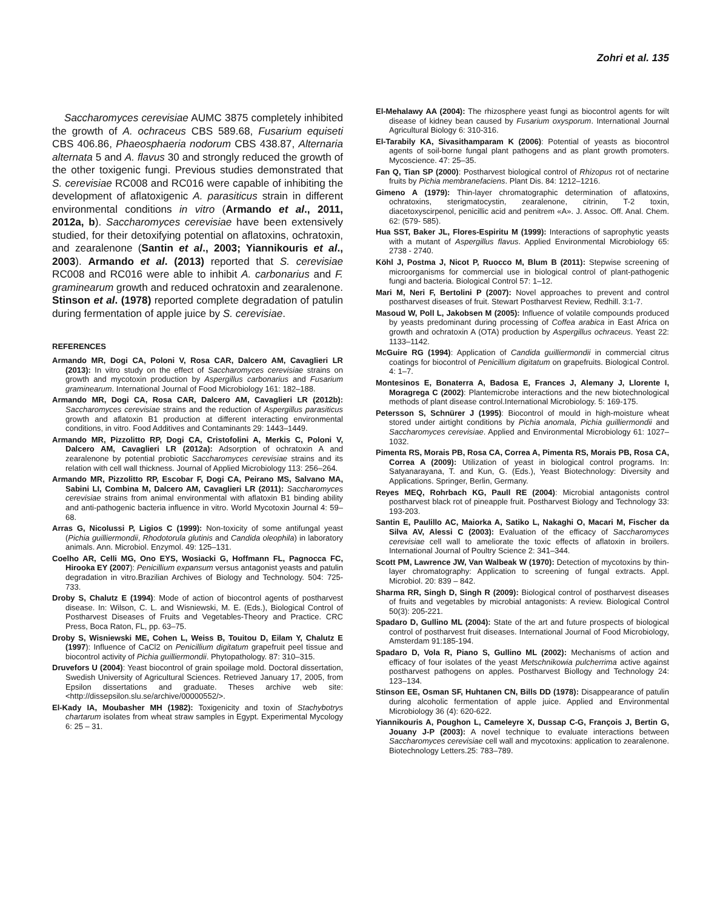Zohri et al. 135
Saccharomyces cerevisiae AUMC 3875 completely inhibited the growth of A. ochraceus CBS 589.68, Fusarium equiseti CBS 406.86, Phaeosphaeria nodorum CBS 438.87, Alternaria alternata 5 and A. flavus 30 and strongly reduced the growth of the other toxigenic fungi. Previous studies demonstrated that S. cerevisiae RC008 and RC016 were capable of inhibiting the development of aflatoxigenic A. parasiticus strain in different environmental conditions in vitro (Armando et al., 2011, 2012a, b). Saccharomyces cerevisiae have been extensively studied, for their detoxifying potential on aflatoxins, ochratoxin, and zearalenone (Santin et al., 2003; Yiannikouris et al., 2003). Armando et al. (2013) reported that S. cerevisiae RC008 and RC016 were able to inhibit A. carbonarius and F. graminearum growth and reduced ochratoxin and zearalenone. Stinson et al. (1978) reported complete degradation of patulin during fermentation of apple juice by S. cerevisiae.
REFERENCES
Armando MR, Dogi CA, Poloni V, Rosa CAR, Dalcero AM, Cavaglieri LR (2013): In vitro study on the effect of Saccharomyces cerevisiae strains on growth and mycotoxin production by Aspergillus carbonarius and Fusarium graminearum. International Journal of Food Microbiology 161: 182–188.
Armando MR, Dogi CA, Rosa CAR, Dalcero AM, Cavaglieri LR (2012b): Saccharomyces cerevisiae strains and the reduction of Aspergillus parasiticus growth and aflatoxin B1 production at different interacting environmental conditions, in vitro. Food Additives and Contaminants 29: 1443–1449.
Armando MR, Pizzolitto RP, Dogi CA, Cristofolini A, Merkis C, Poloni V, Dalcero AM, Cavaglieri LR (2012a): Adsorption of ochratoxin A and zearalenone by potential probiotic Saccharomyces cerevisiae strains and its relation with cell wall thickness. Journal of Applied Microbiology 113: 256–264.
Armando MR, Pizzolitto RP, Escobar F, Dogi CA, Peirano MS, Salvano MA, Sabini LI, Combina M, Dalcero AM, Cavaglieri LR (2011): Saccharomyces cerevisiae strains from animal environmental with aflatoxin B1 binding ability and anti-pathogenic bacteria influence in vitro. World Mycotoxin Journal 4: 59–68.
Arras G, Nicolussi P, Ligios C (1999): Non-toxicity of some antifungal yeast (Pichia guilliermondii, Rhodotorula glutinis and Candida oleophila) in laboratory animals. Ann. Microbiol. Enzymol. 49: 125–131.
Coelho AR, Celli MG, Ono EYS, Wosiacki G, Hoffmann FL, Pagnocca FC, Hirooka EY (2007): Penicillium expansum versus antagonist yeasts and patulin degradation in vitro.Brazilian Archives of Biology and Technology. 504: 725-733.
Droby S, Chalutz E (1994): Mode of action of biocontrol agents of postharvest disease. In: Wilson, C. L. and Wisniewski, M. E. (Eds.), Biological Control of Postharvest Diseases of Fruits and Vegetables-Theory and Practice. CRC Press, Boca Raton, FL, pp. 63–75.
Droby S, Wisniewski ME, Cohen L, Weiss B, Touitou D, Eilam Y, Chalutz E (1997): Influence of CaCl2 on Penicillium digitatum grapefruit peel tissue and biocontrol activity of Pichia guilliermondii. Phytopathology. 87: 310–315.
Druvefors U (2004): Yeast biocontrol of grain spoilage mold. Doctoral dissertation, Swedish University of Agricultural Sciences. Retrieved January 17, 2005, from Epsilon dissertations and graduate. Theses archive web site: <http://dissepsilon.slu.se/archive/00000552/>.
El-Kady IA, Moubasher MH (1982): Toxigenicity and toxin of Stachybotrys chartarum isolates from wheat straw samples in Egypt. Experimental Mycology 6: 25 – 31.
El-Mehalawy AA (2004): The rhizosphere yeast fungi as biocontrol agents for wilt disease of kidney bean caused by Fusarium oxysporum. International Journal Agricultural Biology 6: 310-316.
El-Tarabily KA, Sivasithamparam K (2006): Potential of yeasts as biocontrol agents of soil-borne fungal plant pathogens and as plant growth promoters. Mycoscience. 47: 25–35.
Fan Q, Tian SP (2000): Postharvest biological control of Rhizopus rot of nectarine fruits by Pichia membranefaciens. Plant Dis. 84: 1212–1216.
Gimeno A (1979): Thin-layer chromatographic determination of aflatoxins, ochratoxins, sterigmatocystin, zearalenone, citrinin, T-2 toxin, diacetoxyscirpenol, penicillic acid and penitrem «A». J. Assoc. Off. Anal. Chem. 62: (579- 585).
Hua SST, Baker JL, Flores-Espiritu M (1999): Interactions of saprophytic yeasts with a mutant of Aspergillus flavus. Applied Environmental Microbiology 65: 2738 - 2740.
Köhl J, Postma J, Nicot P, Ruocco M, Blum B (2011): Stepwise screening of microorganisms for commercial use in biological control of plant-pathogenic fungi and bacteria. Biological Control 57: 1–12.
Mari M, Neri F, Bertolini P (2007): Novel approaches to prevent and control postharvest diseases of fruit. Stewart Postharvest Review, Redhill. 3:1-7.
Masoud W, Poll L, Jakobsen M (2005): Influence of volatile compounds produced by yeasts predominant during processing of Coffea arabica in East Africa on growth and ochratoxin A (OTA) production by Aspergillus ochraceus. Yeast 22: 1133–1142.
McGuire RG (1994): Application of Candida guilliermondii in commercial citrus coatings for biocontrol of Penicillium digitatum on grapefruits. Biological Control. 4: 1–7.
Montesinos E, Bonaterra A, Badosa E, Frances J, Alemany J, Llorente I, Moragrega C (2002): Plantemicrobe interactions and the new biotechnological methods of plant disease control.International Microbiology. 5: 169-175.
Petersson S, Schnürer J (1995): Biocontrol of mould in high-moisture wheat stored under airtight conditions by Pichia anomala, Pichia guilliermondii and Saccharomyces cerevisiae. Applied and Environmental Microbiology 61: 1027–1032.
Pimenta RS, Morais PB, Rosa CA, Correa A, Pimenta RS, Morais PB, Rosa CA, Correa A (2009): Utilization of yeast in biological control programs. In: Satyanarayana, T. and Kun, G. (Eds.), Yeast Biotechnology: Diversity and Applications. Springer, Berlin, Germany.
Reyes MEQ, Rohrbach KG, Paull RE (2004): Microbial antagonists control postharvest black rot of pineapple fruit. Postharvest Biology and Technology 33: 193-203.
Santin E, Paulillo AC, Maiorka A, Satiko L, Nakaghi O, Macari M, Fischer da Silva AV, Alessi C (2003): Evaluation of the efficacy of Saccharomyces cerevisiae cell wall to ameliorate the toxic effects of aflatoxin in broilers. International Journal of Poultry Science 2: 341–344.
Scott PM, Lawrence JW, Van Walbeak W (1970): Detection of mycotoxins by thin-layer chromatography: Application to screening of fungal extracts. Appl. Microbiol. 20: 839 – 842.
Sharma RR, Singh D, Singh R (2009): Biological control of postharvest diseases of fruits and vegetables by microbial antagonists: A review. Biological Control 50(3): 205-221.
Spadaro D, Gullino ML (2004): State of the art and future prospects of biological control of postharvest fruit diseases. International Journal of Food Microbiology, Amsterdam 91:185-194.
Spadaro D, Vola R, Piano S, Gullino ML (2002): Mechanisms of action and efficacy of four isolates of the yeast Metschnikowia pulcherrima active against postharvest pathogens on apples. Postharvest Biollogy and Technology 24: 123–134.
Stinson EE, Osman SF, Huhtanen CN, Bills DD (1978): Disappearance of patulin during alcoholic fermentation of apple juice. Applied and Environmental Microbiology 36 (4): 620-622.
Yiannikouris A, Poughon L, Cameleyre X, Dussap C-G, François J, Bertin G, Jouany J-P (2003): A novel technique to evaluate interactions between Saccharomyces cerevisiae cell wall and mycotoxins: application to zearalenone. Biotechnology Letters.25: 783–789.